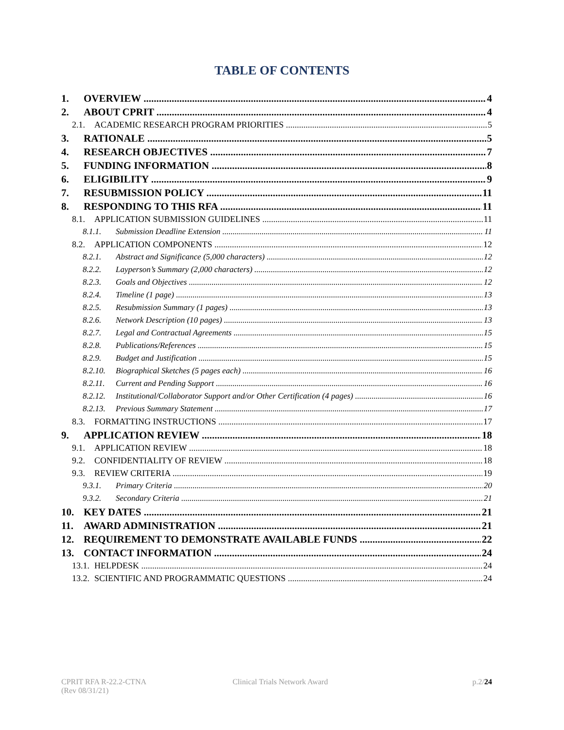TABLE OF CONTENTS
1. OVERVIEW 4
2. ABOUT CPRIT 4
2.1. ACADEMIC RESEARCH PROGRAM PRIORITIES 5
3. RATIONALE 5
4. RESEARCH OBJECTIVES 7
5. FUNDING INFORMATION 8
6. ELIGIBILITY 9
7. RESUBMISSION POLICY 11
8. RESPONDING TO THIS RFA 11
8.1. APPLICATION SUBMISSION GUIDELINES 11
8.1.1. Submission Deadline Extension 11
8.2. APPLICATION COMPONENTS 12
8.2.1. Abstract and Significance (5,000 characters) 12
8.2.2. Layperson’s Summary (2,000 characters) 12
8.2.3. Goals and Objectives 12
8.2.4. Timeline (1 page) 13
8.2.5. Resubmission Summary (1 pages) 13
8.2.6. Network Description (10 pages) 13
8.2.7. Legal and Contractual Agreements 15
8.2.8. Publications/References 15
8.2.9. Budget and Justification 15
8.2.10. Biographical Sketches (5 pages each) 16
8.2.11. Current and Pending Support 16
8.2.12. Institutional/Collaborator Support and/or Other Certification (4 pages) 16
8.2.13. Previous Summary Statement 17
8.3. FORMATTING INSTRUCTIONS 17
9. APPLICATION REVIEW 18
9.1. APPLICATION REVIEW 18
9.2. CONFIDENTIALITY OF REVIEW 18
9.3. REVIEW CRITERIA 19
9.3.1. Primary Criteria 20
9.3.2. Secondary Criteria 21
10. KEY DATES 21
11. AWARD ADMINISTRATION 21
12. REQUIREMENT TO DEMONSTRATE AVAILABLE FUNDS 22
13. CONTACT INFORMATION 24
13.1. HELPDESK 24
13.2. SCIENTIFIC AND PROGRAMMATIC QUESTIONS 24
CPRIT RFA R-22.2-CTNA
(Rev 08/31/21)
Clinical Trials Network Award p.2/24